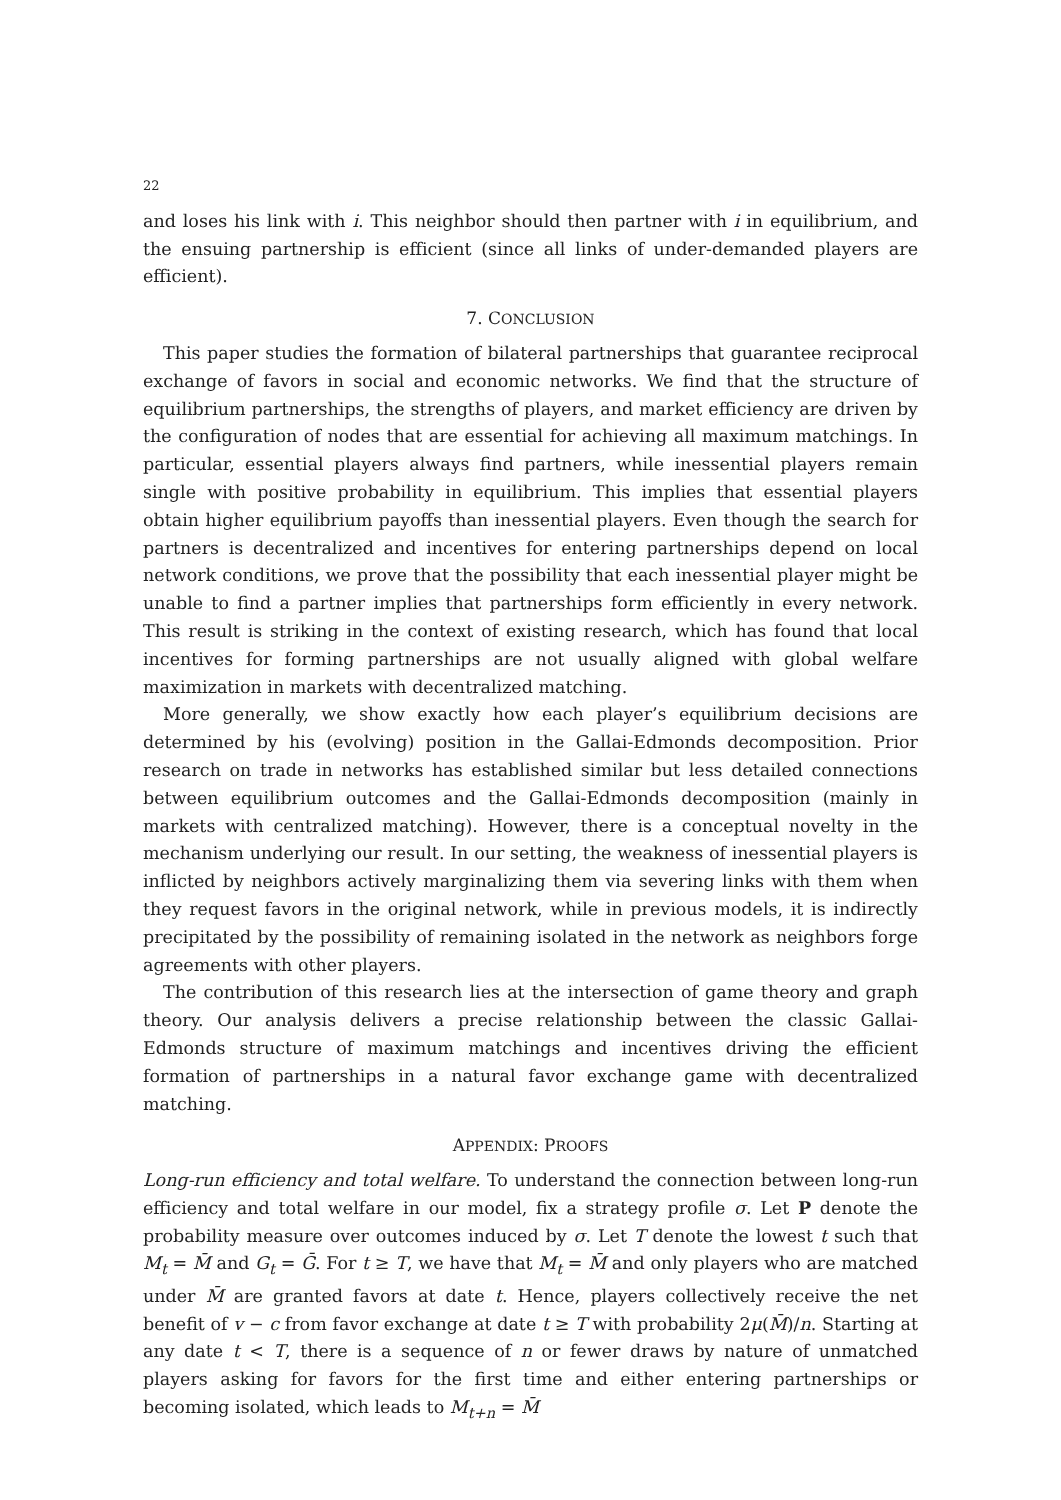22
and loses his link with i. This neighbor should then partner with i in equilibrium, and the ensuing partnership is efficient (since all links of under-demanded players are efficient).
7. CONCLUSION
This paper studies the formation of bilateral partnerships that guarantee reciprocal exchange of favors in social and economic networks. We find that the structure of equilibrium partnerships, the strengths of players, and market efficiency are driven by the configuration of nodes that are essential for achieving all maximum matchings. In particular, essential players always find partners, while inessential players remain single with positive probability in equilibrium. This implies that essential players obtain higher equilibrium payoffs than inessential players. Even though the search for partners is decentralized and incentives for entering partnerships depend on local network conditions, we prove that the possibility that each inessential player might be unable to find a partner implies that partnerships form efficiently in every network. This result is striking in the context of existing research, which has found that local incentives for forming partnerships are not usually aligned with global welfare maximization in markets with decentralized matching.
More generally, we show exactly how each player’s equilibrium decisions are determined by his (evolving) position in the Gallai-Edmonds decomposition. Prior research on trade in networks has established similar but less detailed connections between equilibrium outcomes and the Gallai-Edmonds decomposition (mainly in markets with centralized matching). However, there is a conceptual novelty in the mechanism underlying our result. In our setting, the weakness of inessential players is inflicted by neighbors actively marginalizing them via severing links with them when they request favors in the original network, while in previous models, it is indirectly precipitated by the possibility of remaining isolated in the network as neighbors forge agreements with other players.
The contribution of this research lies at the intersection of game theory and graph theory. Our analysis delivers a precise relationship between the classic Gallai-Edmonds structure of maximum matchings and incentives driving the efficient formation of partnerships in a natural favor exchange game with decentralized matching.
APPENDIX: PROOFS
Long-run efficiency and total welfare. To understand the connection between long-run efficiency and total welfare in our model, fix a strategy profile σ. Let P denote the probability measure over outcomes induced by σ. Let T denote the lowest t such that M<sub>t</sub> = M̄ and G<sub>t</sub> = Ḡ. For t ≥ T, we have that M<sub>t</sub> = M̄ and only players who are matched under M̄ are granted favors at date t. Hence, players collectively receive the net benefit of v − c from favor exchange at date t ≥ T with probability 2μ(M̄)/n. Starting at any date t < T, there is a sequence of n or fewer draws by nature of unmatched players asking for favors for the first time and either entering partnerships or becoming isolated, which leads to M<sub>t+n</sub> = M̄